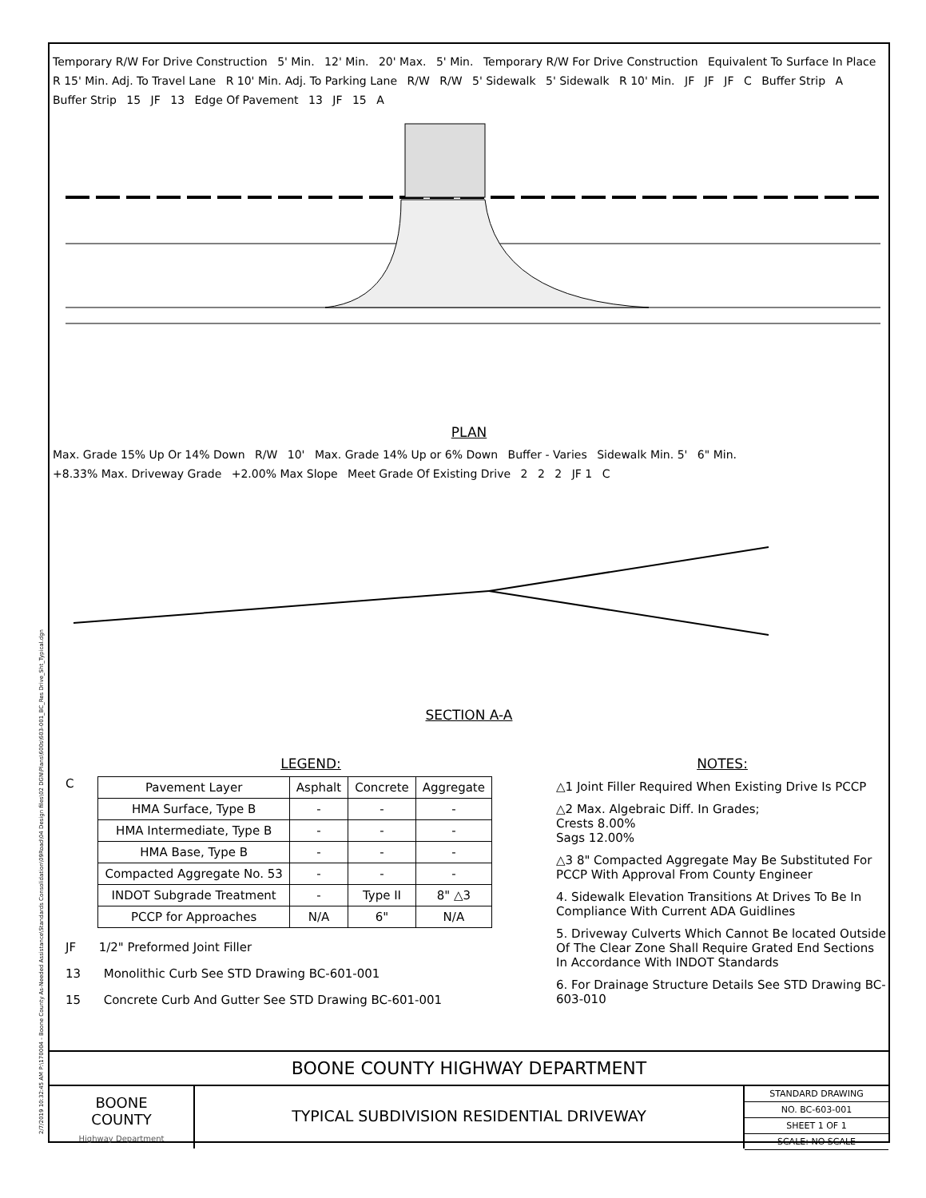2/7/2019 10:32:45 AM P:\170004 - Boone County As-Needed Assistance\Standards Consolidation\09Road\04 Design files\02 DGN\Plans\600s\603-001_BC_Res Drive_Sht_Typical.dgn
Temporary R/W For Drive Construction 5' Min. 12' Min. 20' Max. 5' Min. Temporary R/W For Drive Construction Equivalent To Surface In Place R 15' Min. Adj. To Travel Lane R 10' Min. Adj. To Parking Lane R/W R/W 5' Sidewalk 5' Sidewalk R 10' Min. JF JF JF C Buffer Strip A Buffer Strip 15 JF 13 Edge Of Pavement 13 JF 15 A
PLAN
Max. Grade 15% Up Or 14% Down R/W 10' Max. Grade 14% Up or 6% Down Buffer - Varies Sidewalk Min. 5' 6" Min. +8.33% Max. Driveway Grade +2.00% Max Slope Meet Grade Of Existing Drive 2 2 2 JF 1 C
SECTION A-A
LEGEND:
C
| Pavement Layer | Asphalt | Concrete | Aggregate |
| --- | --- | --- | --- |
| HMA Surface, Type B | - | - | - |
| HMA Intermediate, Type B | - | - | - |
| HMA Base, Type B | - | - | - |
| Compacted Aggregate No. 53 | - | - | - |
| INDOT Subgrade Treatment | - | Type II | 8" △3 |
| PCCP for Approaches | N/A | 6" | N/A |
JF 1/2" Preformed Joint Filler
13 Monolithic Curb See STD Drawing BC-601-001
15 Concrete Curb And Gutter See STD Drawing BC-601-001
NOTES:
△1 Joint Filler Required When Existing Drive Is PCCP
△2 Max. Algebraic Diff. In Grades;
Crests 8.00%
Sags 12.00%
△3 8" Compacted Aggregate May Be Substituted For PCCP With Approval From County Engineer
4. Sidewalk Elevation Transitions At Drives To Be In Compliance With Current ADA Guidlines
5. Driveway Culverts Which Cannot Be located Outside Of The Clear Zone Shall Require Grated End Sections In Accordance With INDOT Standards
6. For Drainage Structure Details See STD Drawing BC-603-010
BOONE COUNTY HIGHWAY DEPARTMENT
BOONE
COUNTY
Highway Department
TYPICAL SUBDIVISION RESIDENTIAL DRIVEWAY
STANDARD DRAWING
NO. BC-603-001
SHEET 1 OF 1
SCALE: NO SCALE